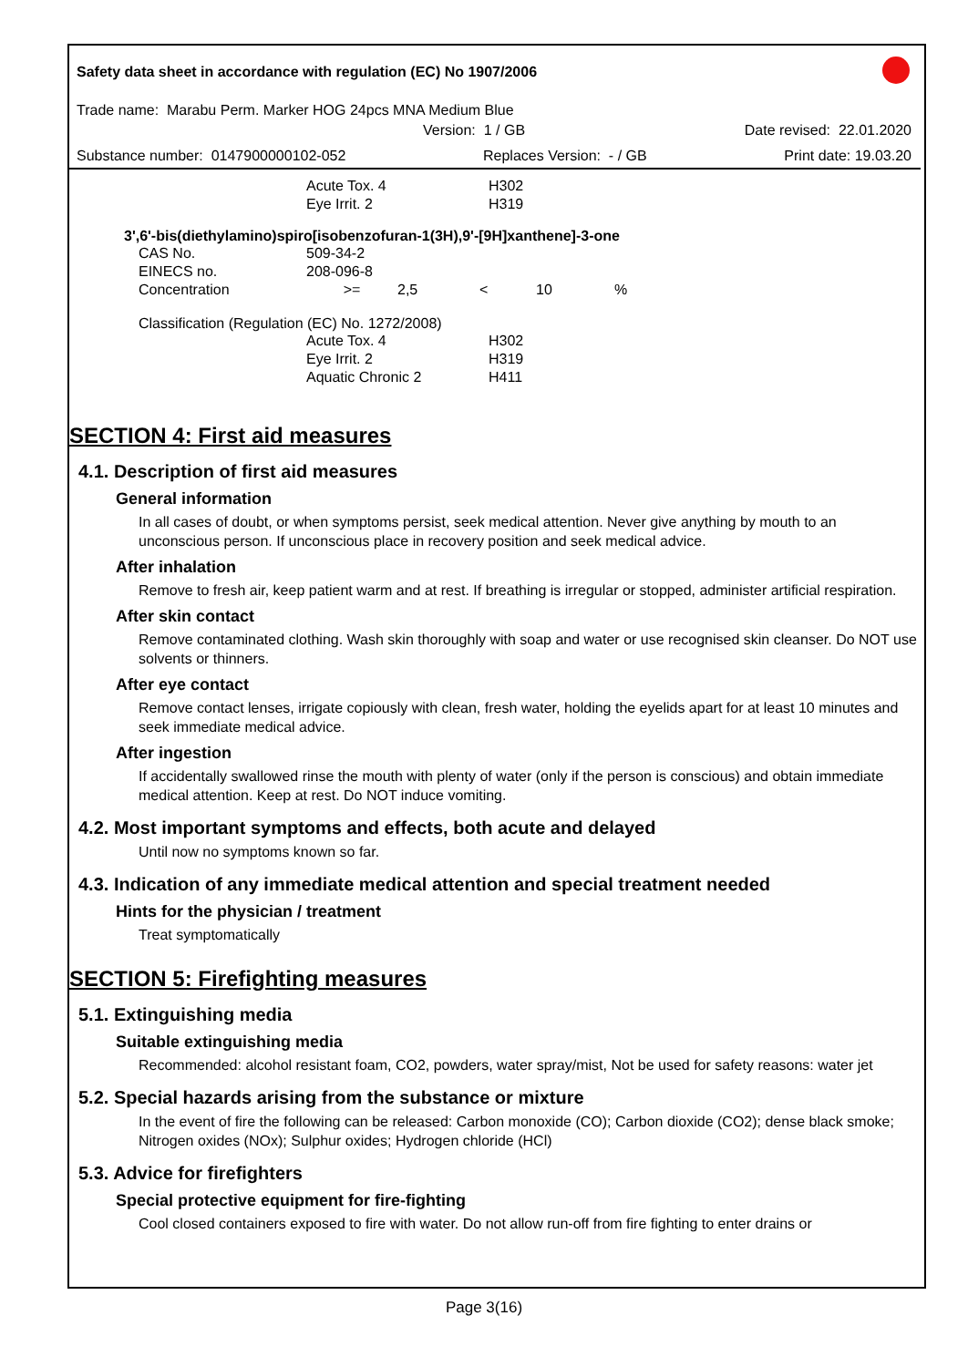Safety data sheet in accordance with regulation (EC) No 1907/2006
Trade name: Marabu Perm. Marker HOG 24pcs MNA Medium Blue
Version: 1 / GB Date revised: 22.01.2020
Substance number: 0147900000102-052 Replaces Version: - / GB Print date: 19.03.20
| | Acute Tox. 4 | H302 |
| | Eye Irrit. 2 | H319 |
3',6'-bis(diethylamino)spiro[isobenzofuran-1(3H),9'-[9H]xanthene]-3-one
| CAS No. | 509-34-2 | | | | |
| EINECS no. | 208-096-8 | | | | |
| Concentration | >= | 2,5 | < | 10 | % |
Classification (Regulation (EC) No. 1272/2008)
| | Acute Tox. 4 | H302 |
| | Eye Irrit. 2 | H319 |
| | Aquatic Chronic 2 | H411 |
SECTION 4: First aid measures
4.1. Description of first aid measures
General information
In all cases of doubt, or when symptoms persist, seek medical attention. Never give anything by mouth to an unconscious person. If unconscious place in recovery position and seek medical advice.
After inhalation
Remove to fresh air, keep patient warm and at rest. If breathing is irregular or stopped, administer artificial respiration.
After skin contact
Remove contaminated clothing. Wash skin thoroughly with soap and water or use recognised skin cleanser. Do NOT use solvents or thinners.
After eye contact
Remove contact lenses, irrigate copiously with clean, fresh water, holding the eyelids apart for at least 10 minutes and seek immediate medical advice.
After ingestion
If accidentally swallowed rinse the mouth with plenty of water (only if the person is conscious) and obtain immediate medical attention. Keep at rest. Do NOT induce vomiting.
4.2. Most important symptoms and effects, both acute and delayed
Until now no symptoms known so far.
4.3. Indication of any immediate medical attention and special treatment needed
Hints for the physician / treatment
Treat symptomatically
SECTION 5: Firefighting measures
5.1. Extinguishing media
Suitable extinguishing media
Recommended: alcohol resistant foam, CO2, powders, water spray/mist, Not be used for safety reasons: water jet
5.2. Special hazards arising from the substance or mixture
In the event of fire the following can be released: Carbon monoxide (CO); Carbon dioxide (CO2); dense black smoke; Nitrogen oxides (NOx); Sulphur oxides; Hydrogen chloride (HCl)
5.3. Advice for firefighters
Special protective equipment for fire-fighting
Cool closed containers exposed to fire with water. Do not allow run-off from fire fighting to enter drains or
Page 3(16)